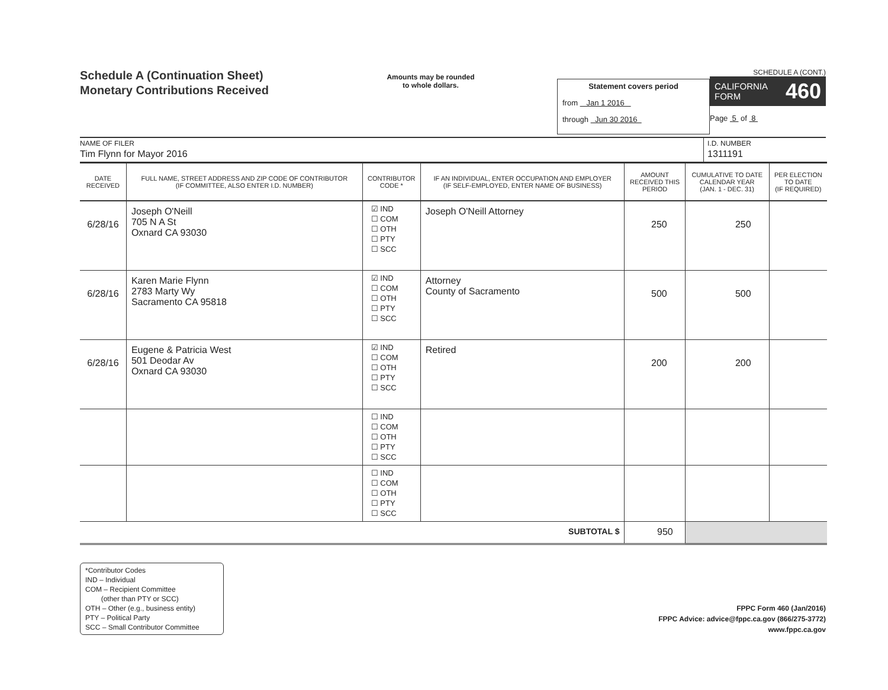Schedule A (Continuation Sheet)
Monetary Contributions Received
Amounts may be rounded
to whole dollars.
Statement covers period
from Jan 1 2016
through Jun 30 2016
SCHEDULE A (CONT.)
CALIFORNIA
FORM 460
Page 5 of 8
NAME OF FILER
Tim Flynn for Mayor 2016
I.D. NUMBER
1311191
| DATE RECEIVED | FULL NAME, STREET ADDRESS AND ZIP CODE OF CONTRIBUTOR (IF COMMITTEE, ALSO ENTER I.D. NUMBER) | CONTRIBUTOR CODE * | IF AN INDIVIDUAL, ENTER OCCUPATION AND EMPLOYER (IF SELF-EMPLOYED, ENTER NAME OF BUSINESS) | AMOUNT RECEIVED THIS PERIOD | CUMULATIVE TO DATE CALENDAR YEAR (JAN. 1 - DEC. 31) | PER ELECTION TO DATE (IF REQUIRED) |
| --- | --- | --- | --- | --- | --- | --- |
| 6/28/16 | Joseph O'Neill 705 N A St Oxnard CA 93030 | ☑ IND ☐ COM ☐ OTH ☐ PTY ☐ SCC | Joseph O'Neill Attorney | 250 | 250 | |
| 6/28/16 | Karen Marie Flynn 2783 Marty Wy Sacramento CA 95818 | ☑ IND ☐ COM ☐ OTH ☐ PTY ☐ SCC | Attorney County of Sacramento | 500 | 500 | |
| 6/28/16 | Eugene & Patricia West 501 Deodar Av Oxnard CA 93030 | ☑ IND ☐ COM ☐ OTH ☐ PTY ☐ SCC | Retired | 200 | 200 | |
| | | ☐ IND ☐ COM ☐ OTH ☐ PTY ☐ SCC | | | | |
| | | ☐ IND ☐ COM ☐ OTH ☐ PTY ☐ SCC | | | | |
| SUBTOTAL $ | | | | 950 | | |
*Contributor Codes
IND – Individual
COM – Recipient Committee
(other than PTY or SCC)
OTH – Other (e.g., business entity)
PTY – Political Party
SCC – Small Contributor Committee
FPPC Form 460 (Jan/2016)
FPPC Advice: advice@fppc.ca.gov (866/275-3772)
www.fppc.ca.gov